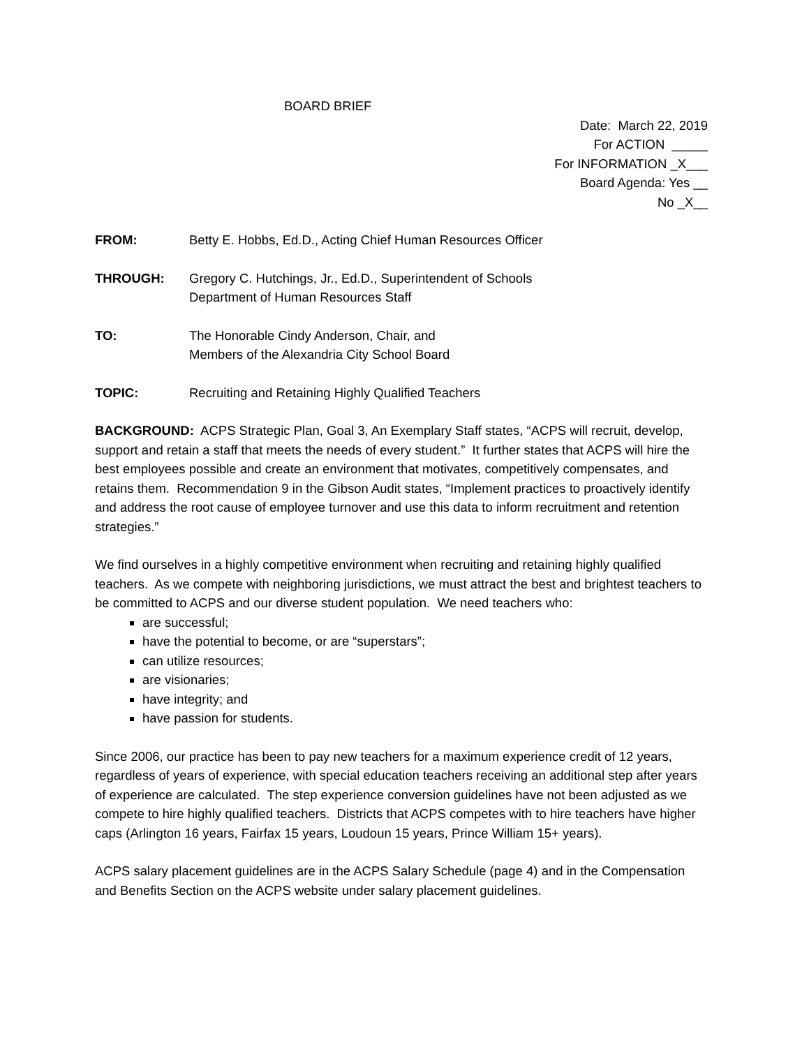BOARD BRIEF
Date: March 22, 2019
For ACTION _____
For INFORMATION _X___
Board Agenda: Yes __
No _X__
FROM: Betty E. Hobbs, Ed.D., Acting Chief Human Resources Officer
THROUGH: Gregory C. Hutchings, Jr., Ed.D., Superintendent of Schools
Department of Human Resources Staff
TO: The Honorable Cindy Anderson, Chair, and
Members of the Alexandria City School Board
TOPIC: Recruiting and Retaining Highly Qualified Teachers
BACKGROUND: ACPS Strategic Plan, Goal 3, An Exemplary Staff states, “ACPS will recruit, develop, support and retain a staff that meets the needs of every student.” It further states that ACPS will hire the best employees possible and create an environment that motivates, competitively compensates, and retains them. Recommendation 9 in the Gibson Audit states, “Implement practices to proactively identify and address the root cause of employee turnover and use this data to inform recruitment and retention strategies.”
We find ourselves in a highly competitive environment when recruiting and retaining highly qualified teachers. As we compete with neighboring jurisdictions, we must attract the best and brightest teachers to be committed to ACPS and our diverse student population. We need teachers who:
are successful;
have the potential to become, or are “superstars”;
can utilize resources;
are visionaries;
have integrity; and
have passion for students.
Since 2006, our practice has been to pay new teachers for a maximum experience credit of 12 years, regardless of years of experience, with special education teachers receiving an additional step after years of experience are calculated. The step experience conversion guidelines have not been adjusted as we compete to hire highly qualified teachers. Districts that ACPS competes with to hire teachers have higher caps (Arlington 16 years, Fairfax 15 years, Loudoun 15 years, Prince William 15+ years).
ACPS salary placement guidelines are in the ACPS Salary Schedule (page 4) and in the Compensation and Benefits Section on the ACPS website under salary placement guidelines.